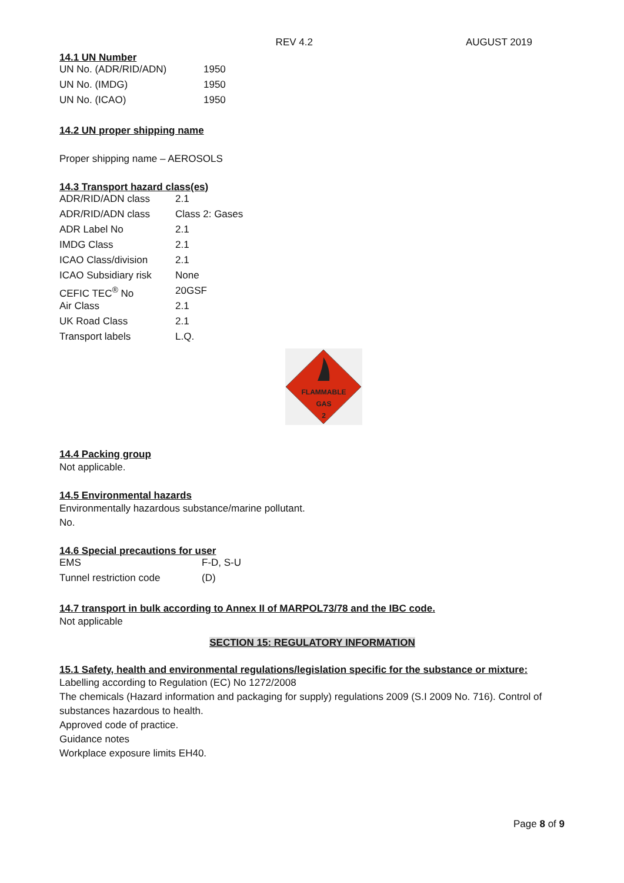REV 4.2 AUGUST 2019
14.1 UN Number
| UN No. (ADR/RID/ADN) | 1950 |
| UN No. (IMDG) | 1950 |
| UN No. (ICAO) | 1950 |
14.2 UN proper shipping name
Proper shipping name – AEROSOLS
14.3 Transport hazard class(es)
| ADR/RID/ADN class | 2.1 |
| ADR/RID/ADN class | Class 2: Gases |
| ADR Label No | 2.1 |
| IMDG Class | 2.1 |
| ICAO Class/division | 2.1 |
| ICAO Subsidiary risk | None |
| CEFIC TEC<sup>®</sup> No | 20GSF |
| Air Class | 2.1 |
| UK Road Class | 2.1 |
| Transport labels | L.Q. |
FLAMMABLE
GAS
2
14.4 Packing group
Not applicable.
14.5 Environmental hazards
Environmentally hazardous substance/marine pollutant.
No.
14.6 Special precautions for user
| EMS | F-D, S-U |
| Tunnel restriction code | (D) |
14.7 transport in bulk according to Annex II of MARPOL73/78 and the IBC code.
Not applicable
SECTION 15: REGULATORY INFORMATION
15.1 Safety, health and environmental regulations/legislation specific for the substance or mixture:
Labelling according to Regulation (EC) No 1272/2008
The chemicals (Hazard information and packaging for supply) regulations 2009 (S.I 2009 No. 716). Control of substances hazardous to health.
Approved code of practice.
Guidance notes
Workplace exposure limits EH40.
Page 8 of 9